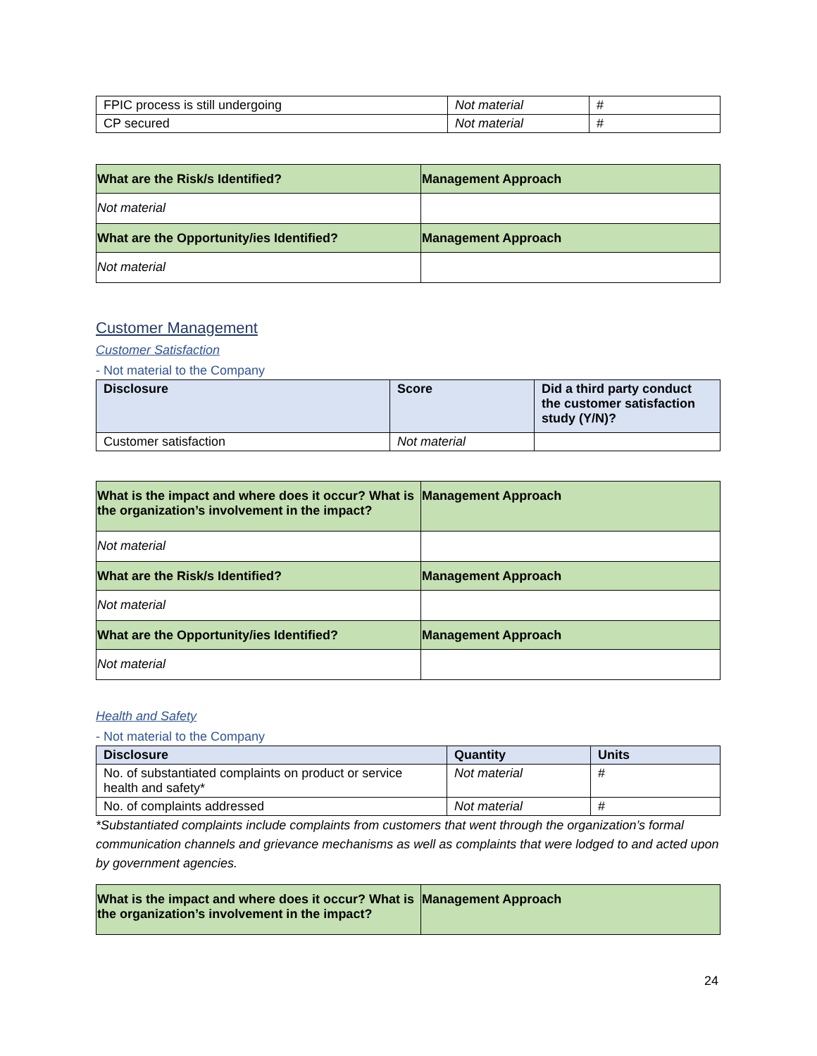| FPIC process is still undergoing | Not material | # |
| CP secured | Not material | # |
| What are the Risk/s Identified? | Management Approach |
| Not material | |
| What are the Opportunity/ies Identified? | Management Approach |
| Not material | |
Customer Management
Customer Satisfaction
- Not material to the Company
| Disclosure | Score | Did a third party conduct the customer satisfaction study (Y/N)? |
| --- | --- | --- |
| Customer satisfaction | Not material | |
| What is the impact and where does it occur? What is the organization’s involvement in the impact? | Management Approach |
| Not material | |
| What are the Risk/s Identified? | Management Approach |
| Not material | |
| What are the Opportunity/ies Identified? | Management Approach |
| Not material | |
Health and Safety
- Not material to the Company
| Disclosure | Quantity | Units |
| --- | --- | --- |
| No. of substantiated complaints on product or service health and safety* | Not material | # |
| No. of complaints addressed | Not material | # |
*Substantiated complaints include complaints from customers that went through the organization’s formal communication channels and grievance mechanisms as well as complaints that were lodged to and acted upon by government agencies.
| What is the impact and where does it occur? What is the organization’s involvement in the impact? | Management Approach |
24